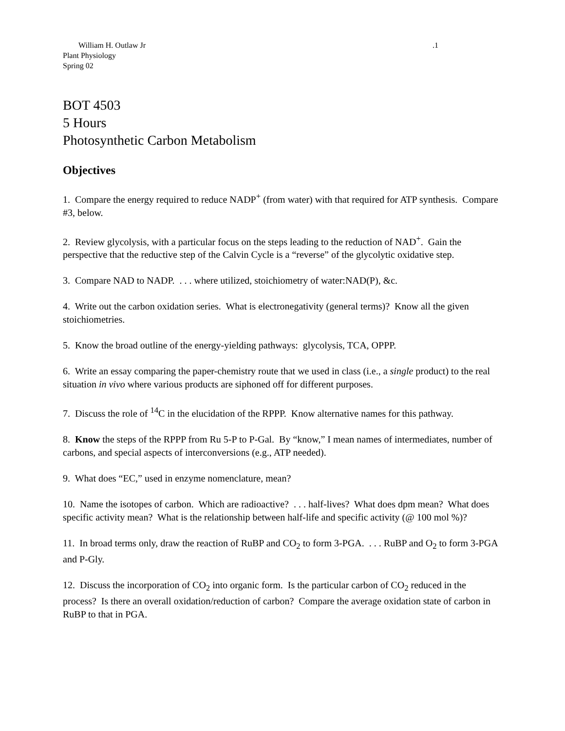William H. Outlaw Jr.1
Plant Physiology
Spring 02
BOT 4503
5 Hours
Photosynthetic Carbon Metabolism
Objectives
1. Compare the energy required to reduce NADP<sup>+</sup> (from water) with that required for ATP synthesis. Compare #3, below.
2. Review glycolysis, with a particular focus on the steps leading to the reduction of NAD<sup>+</sup>. Gain the perspective that the reductive step of the Calvin Cycle is a “reverse” of the glycolytic oxidative step.
3. Compare NAD to NADP. . . . where utilized, stoichiometry of water:NAD(P), &c.
4. Write out the carbon oxidation series. What is electronegativity (general terms)? Know all the given stoichiometries.
5. Know the broad outline of the energy-yielding pathways: glycolysis, TCA, OPPP.
6. Write an essay comparing the paper-chemistry route that we used in class (i.e., a single product) to the real situation in vivo where various products are siphoned off for different purposes.
7. Discuss the role of <sup>14</sup>C in the elucidation of the RPPP. Know alternative names for this pathway.
8. Know the steps of the RPPP from Ru 5-P to P-Gal. By “know,” I mean names of intermediates, number of carbons, and special aspects of interconversions (e.g., ATP needed).
9. What does “EC,” used in enzyme nomenclature, mean?
10. Name the isotopes of carbon. Which are radioactive? . . . half-lives? What does dpm mean? What does specific activity mean? What is the relationship between half-life and specific activity (@ 100 mol %)?
11. In broad terms only, draw the reaction of RuBP and CO<sub>2</sub> to form 3-PGA. . . . RuBP and O<sub>2</sub> to form 3-PGA and P-Gly.
12. Discuss the incorporation of CO<sub>2</sub> into organic form. Is the particular carbon of CO<sub>2</sub> reduced in the process? Is there an overall oxidation/reduction of carbon? Compare the average oxidation state of carbon in RuBP to that in PGA.